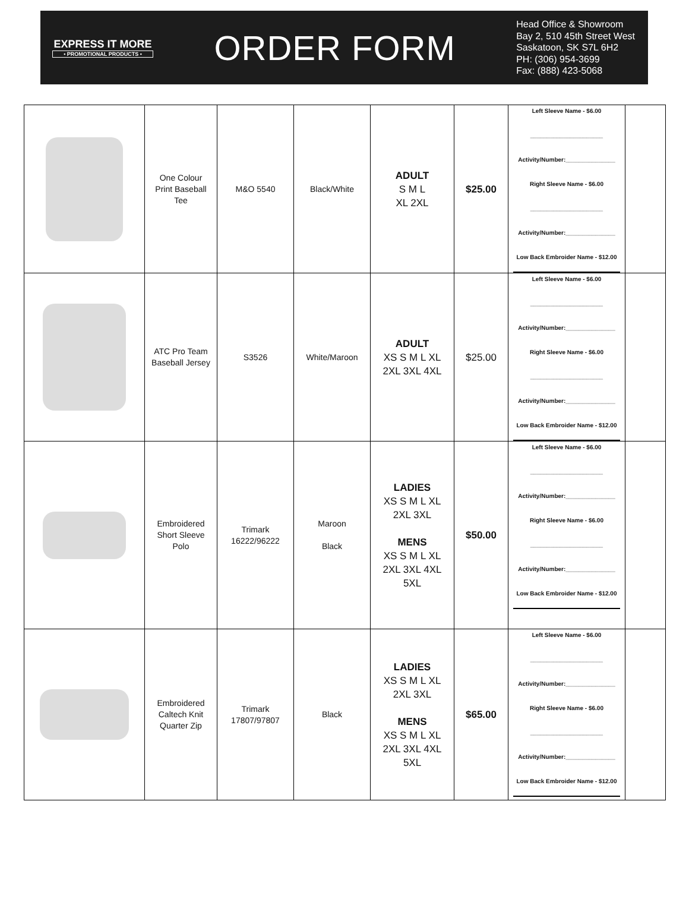EXPRESS IT MORE
• PROMOTIONAL PRODUCTS •
ORDER FORM
Head Office & Showroom
Bay 2, 510 45th Street West
Saskatoon, SK S7L 6H2
PH: (306) 954-3699
Fax: (888) 423-5068
| | One Colour Print Baseball Tee | M&O 5540 | Black/White | ADULT S M L XL 2XL | $25.00 | Left Sleeve Name - $6.00 ______________________ Activity/Number:_______________ Right Sleeve Name - $6.00 ______________________ Activity/Number:_______________ Low Back Embroider Name - $12.00 | |
| | ATC Pro Team Baseball Jersey | S3526 | White/Maroon | ADULT XS S M L XL 2XL 3XL 4XL | $25.00 | Left Sleeve Name - $6.00 ______________________ Activity/Number:_______________ Right Sleeve Name - $6.00 ______________________ Activity/Number:_______________ Low Back Embroider Name - $12.00 | |
| | Embroidered Short Sleeve Polo | Trimark 16222/96222 | Maroon Black | LADIES XS S M L XL 2XL 3XL MENS XS S M L XL 2XL 3XL 4XL 5XL | $50.00 | Left Sleeve Name - $6.00 ______________________ Activity/Number:_______________ Right Sleeve Name - $6.00 ______________________ Activity/Number:_______________ Low Back Embroider Name - $12.00 | |
| | Embroidered Caltech Knit Quarter Zip | Trimark 17807/97807 | Black | LADIES XS S M L XL 2XL 3XL MENS XS S M L XL 2XL 3XL 4XL 5XL | $65.00 | Left Sleeve Name - $6.00 ______________________ Activity/Number:_______________ Right Sleeve Name - $6.00 ______________________ Activity/Number:_______________ Low Back Embroider Name - $12.00 | |